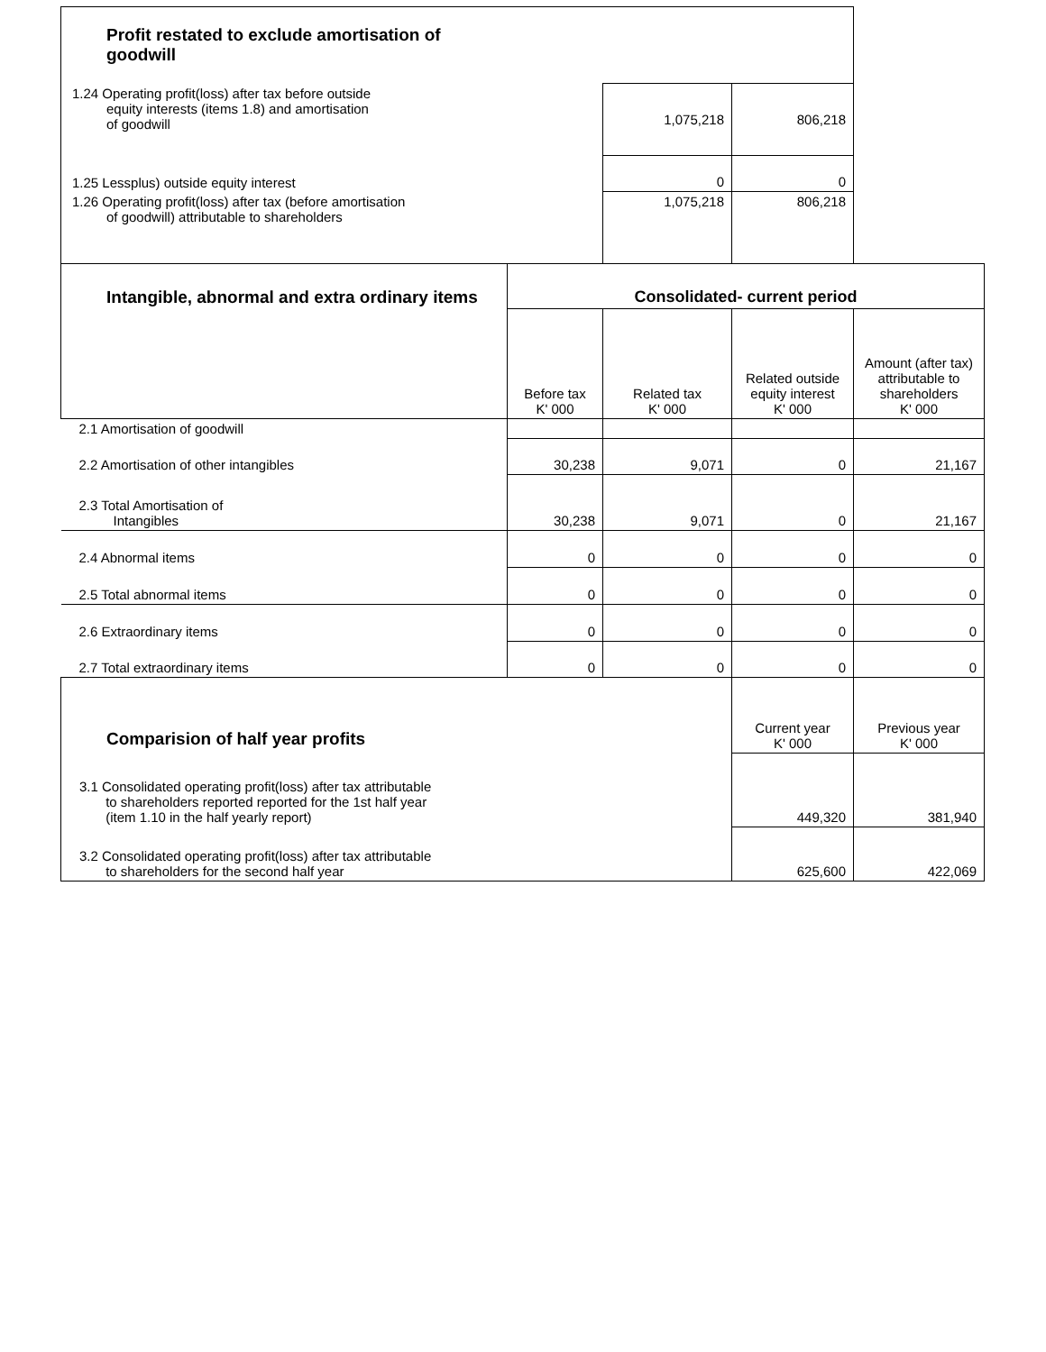| Profit restated to exclude amortisation of goodwill | | | | |
| 1.24 Operating profit(loss) after tax before outside equity interests (items 1.8) and amortisation of goodwill | | 1,075,218 | 806,218 | |
| 1.25 Lessplus) outside equity interest | | 0 | 0 | |
| 1.26 Operating profit(loss) after tax (before amortisation of goodwill) attributable to shareholders | | 1,075,218 | 806,218 | |
| Intangible, abnormal and extra ordinary items | Consolidated- current period | | | |
| | Before tax K' 000 | Related tax K' 000 | Related outside equity interest K' 000 | Amount (after tax) attributable to shareholders K' 000 |
| 2.1 Amortisation of goodwill | | | | |
| 2.2 Amortisation of other intangibles | 30,238 | 9,071 | 0 | 21,167 |
| 2.3 Total Amortisation of Intangibles | 30,238 | 9,071 | 0 | 21,167 |
| 2.4 Abnormal items | 0 | 0 | 0 | 0 |
| 2.5 Total abnormal items | 0 | 0 | 0 | 0 |
| 2.6 Extraordinary items | 0 | 0 | 0 | 0 |
| 2.7 Total extraordinary items | 0 | 0 | 0 | 0 |
| Comparision of half year profits | | | Current year K' 000 | Previous year K' 000 |
| 3.1 Consolidated operating profit(loss) after tax attributable to shareholders reported reported for the 1st half year (item 1.10 in the half yearly report) | | | 449,320 | 381,940 |
| 3.2 Consolidated operating profit(loss) after tax attributable to shareholders for the second half year | | | 625,600 | 422,069 |